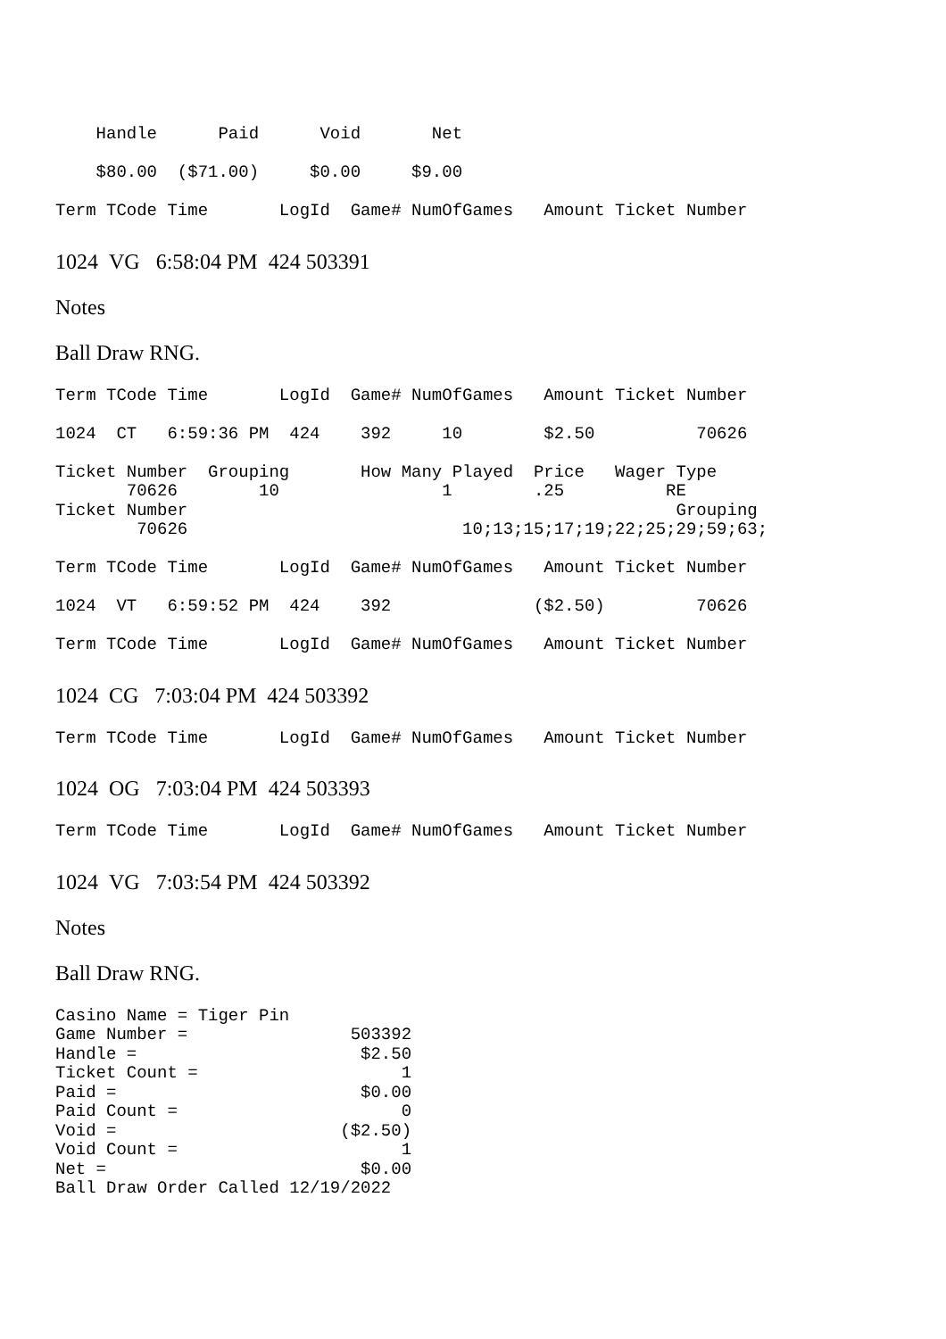Handle      Paid      Void       Net

    $80.00  ($71.00)     $0.00     $9.00

Term TCode Time       LogId  Game# NumOfGames   Amount Ticket Number
1024 VG 6:58:04 PM 424 503391
Notes
Ball Draw RNG.
Term TCode Time       LogId  Game# NumOfGames   Amount Ticket Number

1024  CT   6:59:36 PM  424    392     10        $2.50          70626

Ticket Number  Grouping       How Many Played  Price   Wager Type
       70626        10                1        .25          RE
Ticket Number                                                Grouping
        70626                           10;13;15;17;19;22;25;29;59;63;

Term TCode Time       LogId  Game# NumOfGames   Amount Ticket Number

1024  VT   6:59:52 PM  424    392              ($2.50)         70626

Term TCode Time       LogId  Game# NumOfGames   Amount Ticket Number
1024 CG 7:03:04 PM 424 503392
Term TCode Time       LogId  Game# NumOfGames   Amount Ticket Number
1024 OG 7:03:04 PM 424 503393
Term TCode Time       LogId  Game# NumOfGames   Amount Ticket Number
1024 VG 7:03:54 PM 424 503392
Notes
Ball Draw RNG.
Casino Name = Tiger Pin
Game Number =                503392
Handle =                      $2.50
Ticket Count =                    1
Paid =                        $0.00
Paid Count =                      0
Void =                      ($2.50)
Void Count =                      1
Net =                         $0.00
Ball Draw Order Called 12/19/2022